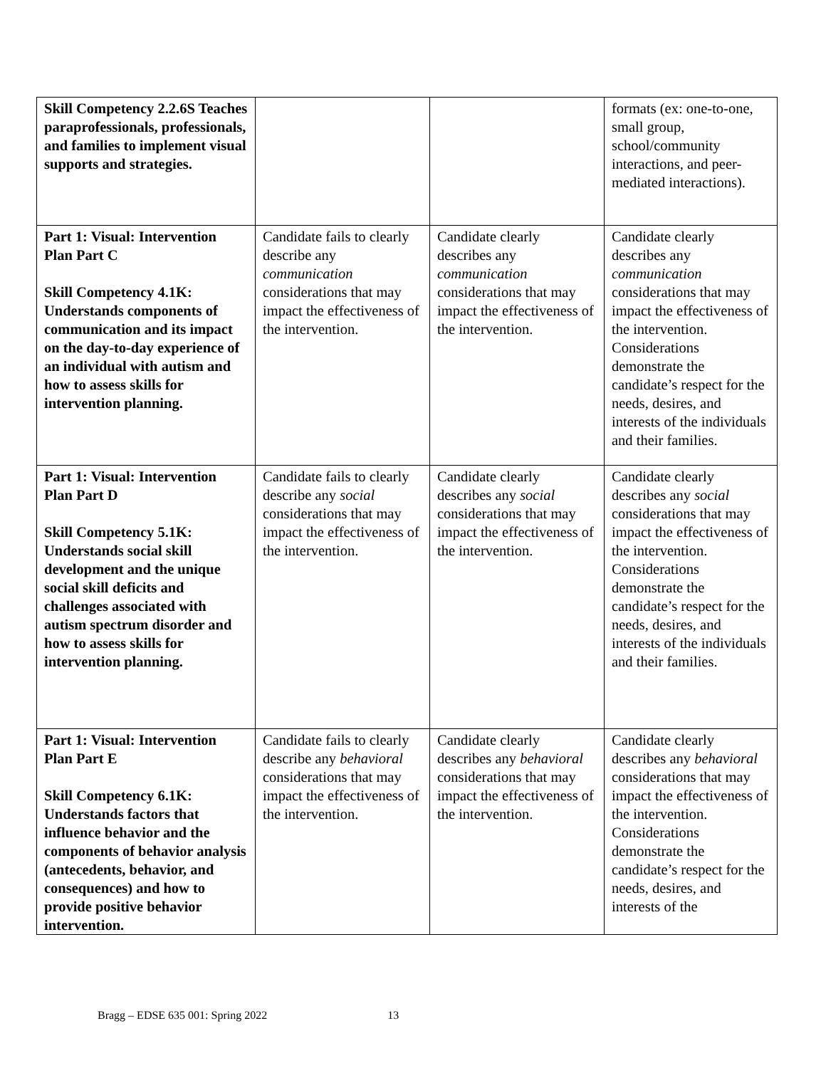| Skill Competency 2.2.6S Teaches paraprofessionals, professionals, and families to implement visual supports and strategies. | | | formats (ex: one-to-one, small group, school/community interactions, and peer-mediated interactions). |
| Part 1: Visual: Intervention Plan Part C Skill Competency 4.1K: Understands components of communication and its impact on the day-to-day experience of an individual with autism and how to assess skills for intervention planning. | Candidate fails to clearly describe any communication considerations that may impact the effectiveness of the intervention. | Candidate clearly describes any communication considerations that may impact the effectiveness of the intervention. | Candidate clearly describes any communication considerations that may impact the effectiveness of the intervention. Considerations demonstrate the candidate’s respect for the needs, desires, and interests of the individuals and their families. |
| Part 1: Visual: Intervention Plan Part D Skill Competency 5.1K: Understands social skill development and the unique social skill deficits and challenges associated with autism spectrum disorder and how to assess skills for intervention planning. | Candidate fails to clearly describe any social considerations that may impact the effectiveness of the intervention. | Candidate clearly describes any social considerations that may impact the effectiveness of the intervention. | Candidate clearly describes any social considerations that may impact the effectiveness of the intervention. Considerations demonstrate the candidate’s respect for the needs, desires, and interests of the individuals and their families. |
| Part 1: Visual: Intervention Plan Part E Skill Competency 6.1K: Understands factors that influence behavior and the components of behavior analysis (antecedents, behavior, and consequences) and how to provide positive behavior intervention. | Candidate fails to clearly describe any behavioral considerations that may impact the effectiveness of the intervention. | Candidate clearly describes any behavioral considerations that may impact the effectiveness of the intervention. | Candidate clearly describes any behavioral considerations that may impact the effectiveness of the intervention. Considerations demonstrate the candidate’s respect for the needs, desires, and interests of the |
Bragg – EDSE 635 001: Spring 2022 13